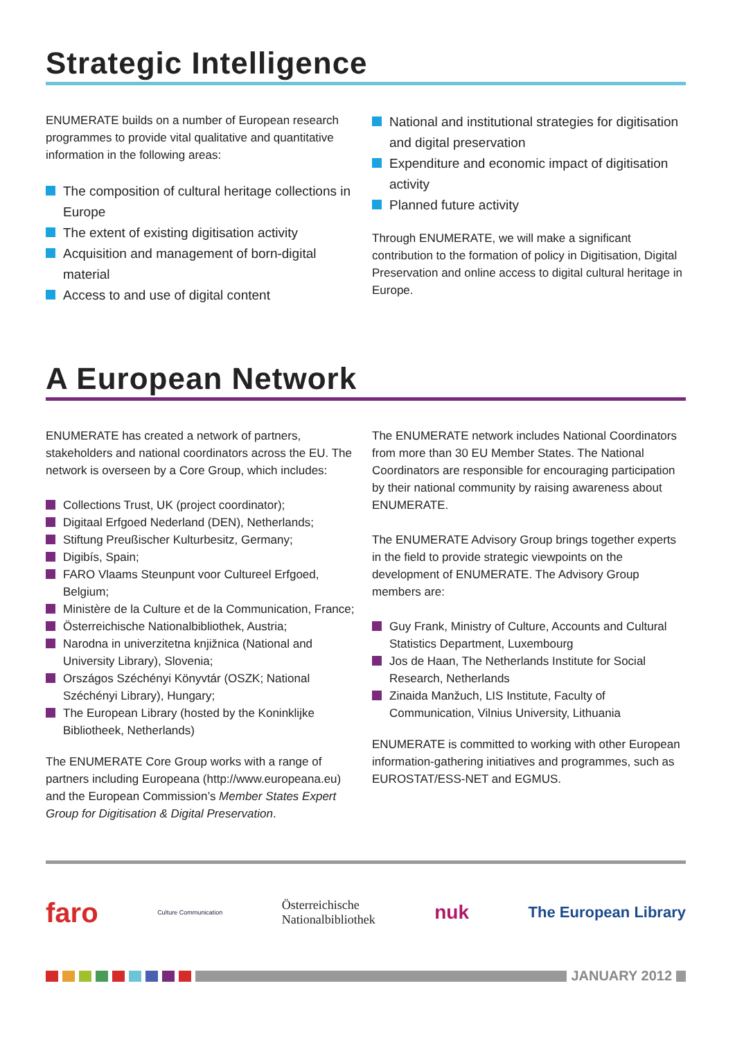Strategic Intelligence
ENUMERATE builds on a number of European research programmes to provide vital qualitative and quantitative information in the following areas:
The composition of cultural heritage collections in Europe
The extent of existing digitisation activity
Acquisition and management of born-digital material
Access to and use of digital content
National and institutional strategies for digitisation and digital preservation
Expenditure and economic impact of digitisation activity
Planned future activity
Through ENUMERATE, we will make a significant contribution to the formation of policy in Digitisation, Digital Preservation and online access to digital cultural heritage in Europe.
A European Network
ENUMERATE has created a network of partners, stakeholders and national coordinators across the EU. The network is overseen by a Core Group, which includes:
Collections Trust, UK (project coordinator);
Digitaal Erfgoed Nederland (DEN), Netherlands;
Stiftung Preußischer Kulturbesitz, Germany;
Digibís, Spain;
FARO Vlaams Steunpunt voor Cultureel Erfgoed, Belgium;
Ministère de la Culture et de la Communication, France;
Österreichische Nationalbibliothek, Austria;
Narodna in univerzitetna knjižnica (National and University Library), Slovenia;
Országos Széchényi Könyvtár (OSZK; National Széchényi Library), Hungary;
The European Library (hosted by the Koninklijke Bibliotheek, Netherlands)
The ENUMERATE Core Group works with a range of partners including Europeana (http://www.europeana.eu) and the European Commission’s Member States Expert Group for Digitisation & Digital Preservation.
The ENUMERATE network includes National Coordinators from more than 30 EU Member States. The National Coordinators are responsible for encouraging participation by their national community by raising awareness about ENUMERATE.
The ENUMERATE Advisory Group brings together experts in the field to provide strategic viewpoints on the development of ENUMERATE. The Advisory Group members are:
Guy Frank, Ministry of Culture, Accounts and Cultural Statistics Department, Luxembourg
Jos de Haan, The Netherlands Institute for Social Research, Netherlands
Zinaida Manžuch, LIS Institute, Faculty of Communication, Vilnius University, Lithuania
ENUMERATE is committed to working with other European information-gathering initiatives and programmes, such as EUROSTAT/ESS-NET and EGMUS.
faro
Culture Communication
Österreichische
Nationalbibliothek
nuk
The European Library
JANUARY 2012